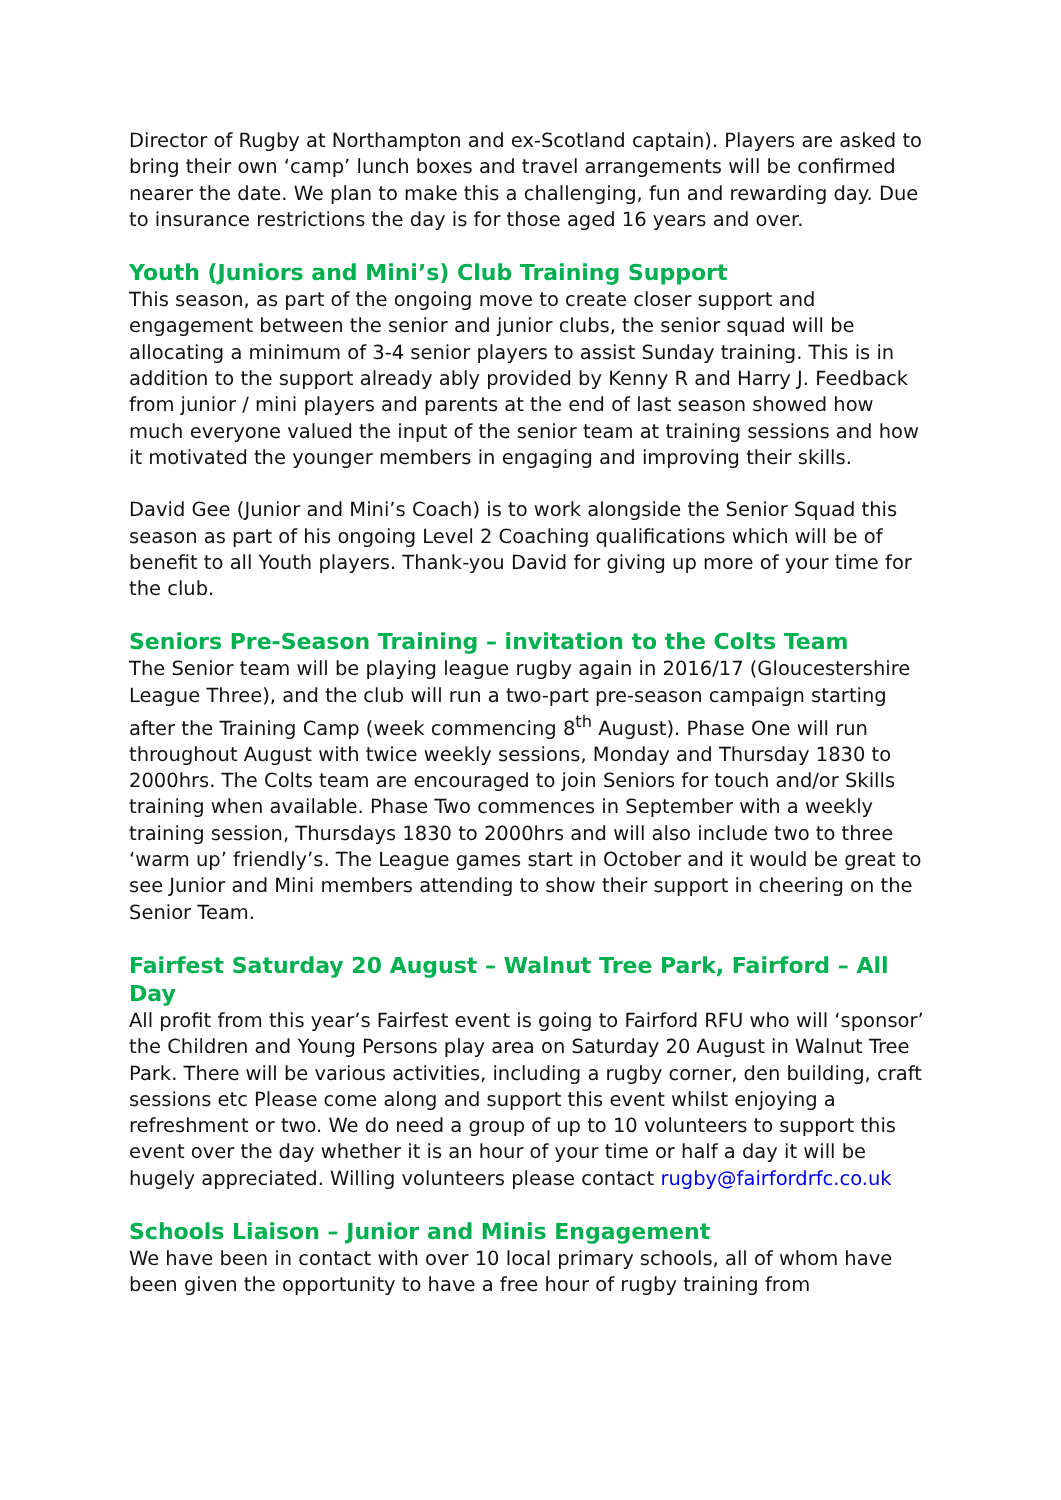Director of Rugby at Northampton and ex-Scotland captain). Players are asked to bring their own ‘camp’ lunch boxes and travel arrangements will be confirmed nearer the date. We plan to make this a challenging, fun and rewarding day. Due to insurance restrictions the day is for those aged 16 years and over.
Youth (Juniors and Mini’s) Club Training Support
This season, as part of the ongoing move to create closer support and engagement between the senior and junior clubs, the senior squad will be allocating a minimum of 3-4 senior players to assist Sunday training. This is in addition to the support already ably provided by Kenny R and Harry J. Feedback from junior / mini players and parents at the end of last season showed how much everyone valued the input of the senior team at training sessions and how it motivated the younger members in engaging and improving their skills.
David Gee (Junior and Mini’s Coach) is to work alongside the Senior Squad this season as part of his ongoing Level 2 Coaching qualifications which will be of benefit to all Youth players. Thank-you David for giving up more of your time for the club.
Seniors Pre-Season Training – invitation to the Colts Team
The Senior team will be playing league rugby again in 2016/17 (Gloucestershire League Three), and the club will run a two-part pre-season campaign starting after the Training Camp (week commencing 8<sup>th</sup> August). Phase One will run throughout August with twice weekly sessions, Monday and Thursday 1830 to 2000hrs. The Colts team are encouraged to join Seniors for touch and/or Skills training when available. Phase Two commences in September with a weekly training session, Thursdays 1830 to 2000hrs and will also include two to three ‘warm up’ friendly’s. The League games start in October and it would be great to see Junior and Mini members attending to show their support in cheering on the Senior Team.
Fairfest Saturday 20 August – Walnut Tree Park, Fairford – All Day
All profit from this year’s Fairfest event is going to Fairford RFU who will ‘sponsor’ the Children and Young Persons play area on Saturday 20 August in Walnut Tree Park. There will be various activities, including a rugby corner, den building, craft sessions etc Please come along and support this event whilst enjoying a refreshment or two. We do need a group of up to 10 volunteers to support this event over the day whether it is an hour of your time or half a day it will be hugely appreciated. Willing volunteers please contact rugby@fairfordrfc.co.uk
Schools Liaison – Junior and Minis Engagement
We have been in contact with over 10 local primary schools, all of whom have been given the opportunity to have a free hour of rugby training from